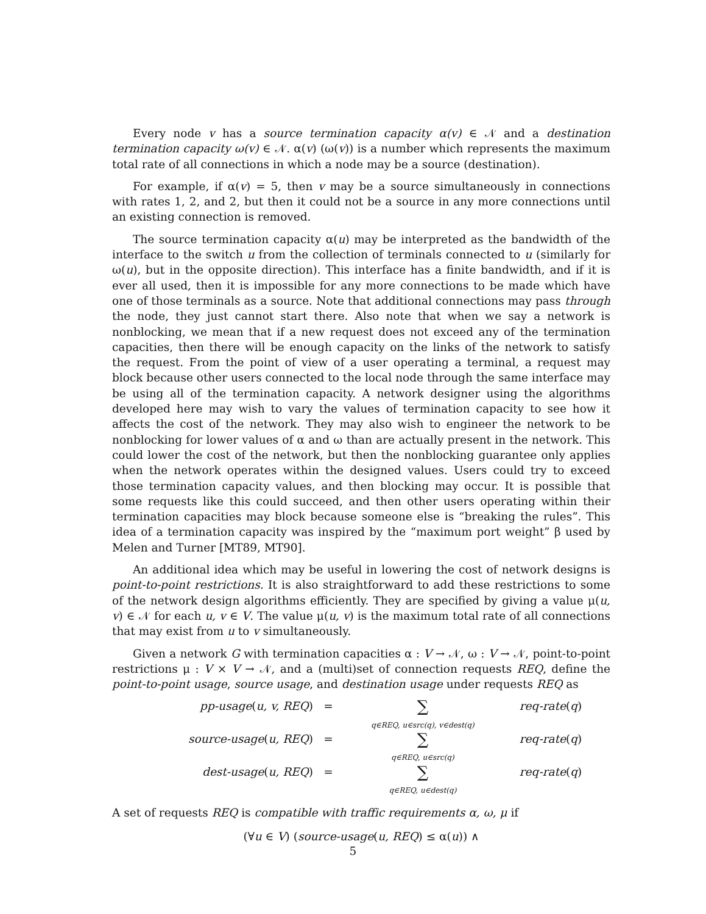Every node v has a source termination capacity α(v) ∈ 𝒩 and a destination termination capacity ω(v) ∈ 𝒩. α(v) (ω(v)) is a number which represents the maximum total rate of all connections in which a node may be a source (destination).
For example, if α(v) = 5, then v may be a source simultaneously in connections with rates 1, 2, and 2, but then it could not be a source in any more connections until an existing connection is removed.
The source termination capacity α(u) may be interpreted as the bandwidth of the interface to the switch u from the collection of terminals connected to u (similarly for ω(u), but in the opposite direction). This interface has a finite bandwidth, and if it is ever all used, then it is impossible for any more connections to be made which have one of those terminals as a source. Note that additional connections may pass through the node, they just cannot start there. Also note that when we say a network is nonblocking, we mean that if a new request does not exceed any of the termination capacities, then there will be enough capacity on the links of the network to satisfy the request. From the point of view of a user operating a terminal, a request may block because other users connected to the local node through the same interface may be using all of the termination capacity. A network designer using the algorithms developed here may wish to vary the values of termination capacity to see how it affects the cost of the network. They may also wish to engineer the network to be nonblocking for lower values of α and ω than are actually present in the network. This could lower the cost of the network, but then the nonblocking guarantee only applies when the network operates within the designed values. Users could try to exceed those termination capacity values, and then blocking may occur. It is possible that some requests like this could succeed, and then other users operating within their termination capacities may block because someone else is “breaking the rules”. This idea of a termination capacity was inspired by the “maximum port weight” β used by Melen and Turner [MT89, MT90].
An additional idea which may be useful in lowering the cost of network designs is point-to-point restrictions. It is also straightforward to add these restrictions to some of the network design algorithms efficiently. They are specified by giving a value μ(u, v) ∈ 𝒩 for each u, v ∈ V. The value μ(u, v) is the maximum total rate of all connections that may exist from u to v simultaneously.
Given a network G with termination capacities α : V → 𝒩, ω : V → 𝒩, point-to-point restrictions μ : V × V → 𝒩, and a (multi)set of connection requests REQ, define the point-to-point usage, source usage, and destination usage under requests REQ as
pp-usage(u, v, REQ)
=
∑
q∈REQ, u∈src(q), v∈dest(q)
req-rate(q)
source-usage(u, REQ)
=
∑
q∈REQ, u∈src(q)
req-rate(q)
dest-usage(u, REQ)
=
∑
q∈REQ, u∈dest(q)
req-rate(q)
A set of requests REQ is compatible with traffic requirements α, ω, μ if
(∀u ∈ V) (source-usage(u, REQ) ≤ α(u)) ∧
5